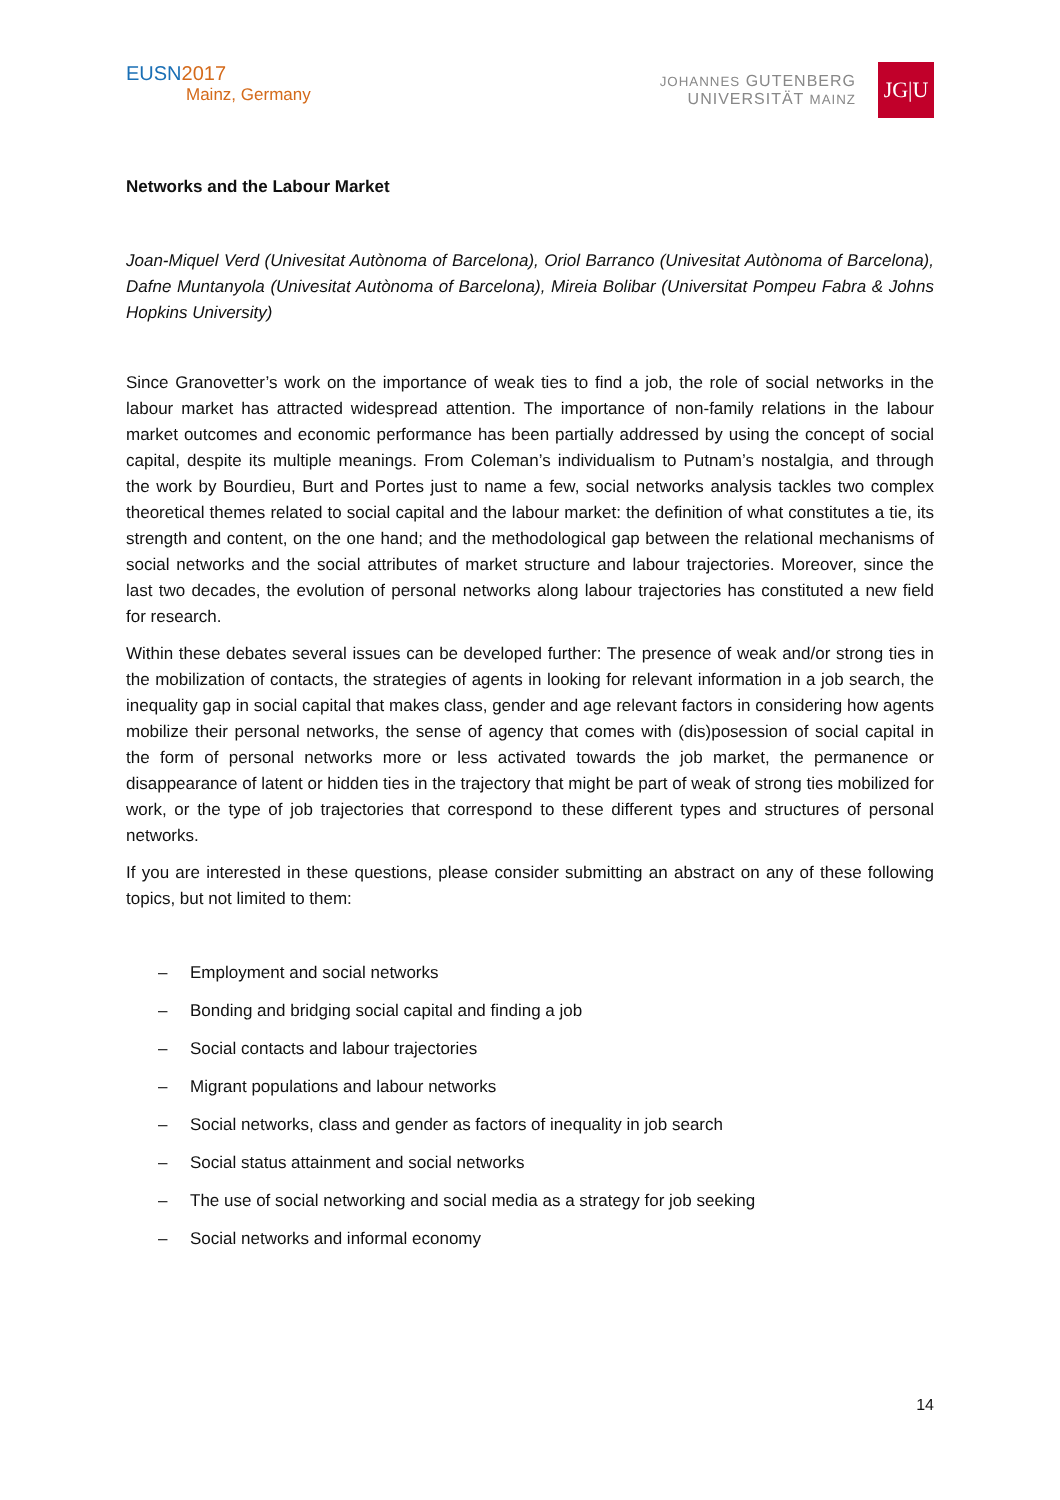EUSN2017
Mainz, Germany
JOHANNES GUTENBERG
UNIVERSITÄT MAINZ
JG|U
Networks and the Labour Market
Joan-Miquel Verd (Univesitat Autònoma of Barcelona), Oriol Barranco (Univesitat Autònoma of Barcelona), Dafne Muntanyola (Univesitat Autònoma of Barcelona), Mireia Bolibar (Universitat Pompeu Fabra & Johns Hopkins University)
Since Granovetter’s work on the importance of weak ties to find a job, the role of social networks in the labour market has attracted widespread attention. The importance of non-family relations in the labour market outcomes and economic performance has been partially addressed by using the concept of social capital, despite its multiple meanings. From Coleman’s individualism to Putnam’s nostalgia, and through the work by Bourdieu, Burt and Portes just to name a few, social networks analysis tackles two complex theoretical themes related to social capital and the labour market: the definition of what constitutes a tie, its strength and content, on the one hand; and the methodological gap between the relational mechanisms of social networks and the social attributes of market structure and labour trajectories. Moreover, since the last two decades, the evolution of personal networks along labour trajectories has constituted a new field for research.
Within these debates several issues can be developed further: The presence of weak and/or strong ties in the mobilization of contacts, the strategies of agents in looking for relevant information in a job search, the inequality gap in social capital that makes class, gender and age relevant factors in considering how agents mobilize their personal networks, the sense of agency that comes with (dis)posession of social capital in the form of personal networks more or less activated towards the job market, the permanence or disappearance of latent or hidden ties in the trajectory that might be part of weak of strong ties mobilized for work, or the type of job trajectories that correspond to these different types and structures of personal networks.
If you are interested in these questions, please consider submitting an abstract on any of these following topics, but not limited to them:
– Employment and social networks
– Bonding and bridging social capital and finding a job
– Social contacts and labour trajectories
– Migrant populations and labour networks
– Social networks, class and gender as factors of inequality in job search
– Social status attainment and social networks
– The use of social networking and social media as a strategy for job seeking
– Social networks and informal economy
14